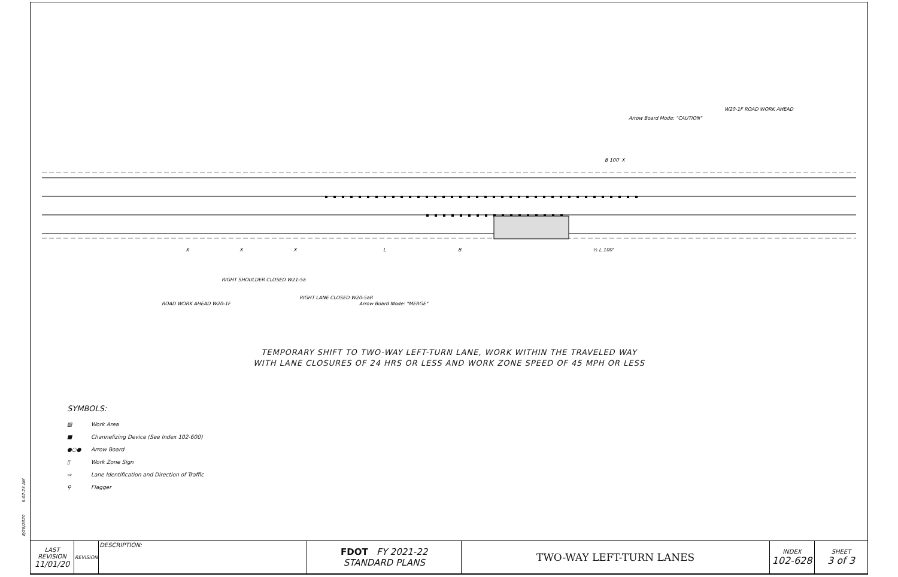8/28/2020 6:02:23 AM
Arrow Board Mode: "CAUTION"
W20-1F ROAD WORK AHEAD
X
X
X
L
B
B 100' X
½ L 100'
ROAD WORK AHEAD W20-1F
RIGHT SHOULDER CLOSED W21-5a
RIGHT LANE CLOSED W20-5aR
Arrow Board Mode: "MERGE"
TEMPORARY SHIFT TO TWO-WAY LEFT-TURN LANE, WORK WITHIN THE TRAVELED WAY
WITH LANE CLOSURES OF 24 HRS OR LESS AND WORK ZONE SPEED OF 45 MPH OR LESS
SYMBOLS:
▨ Work Area
■ Channelizing Device (See Index 102-600)
●○● Arrow Board
▯ Work Zone Sign
⇨ Lane Identification and Direction of Traffic
⚲ Flagger
| LAST REVISION 11/01/20 | REVISION | DESCRIPTION: | FDOT FY 2021-22 STANDARD PLANS | TWO-WAY LEFT-TURN LANES | INDEX 102-628 | SHEET 3 of 3 |